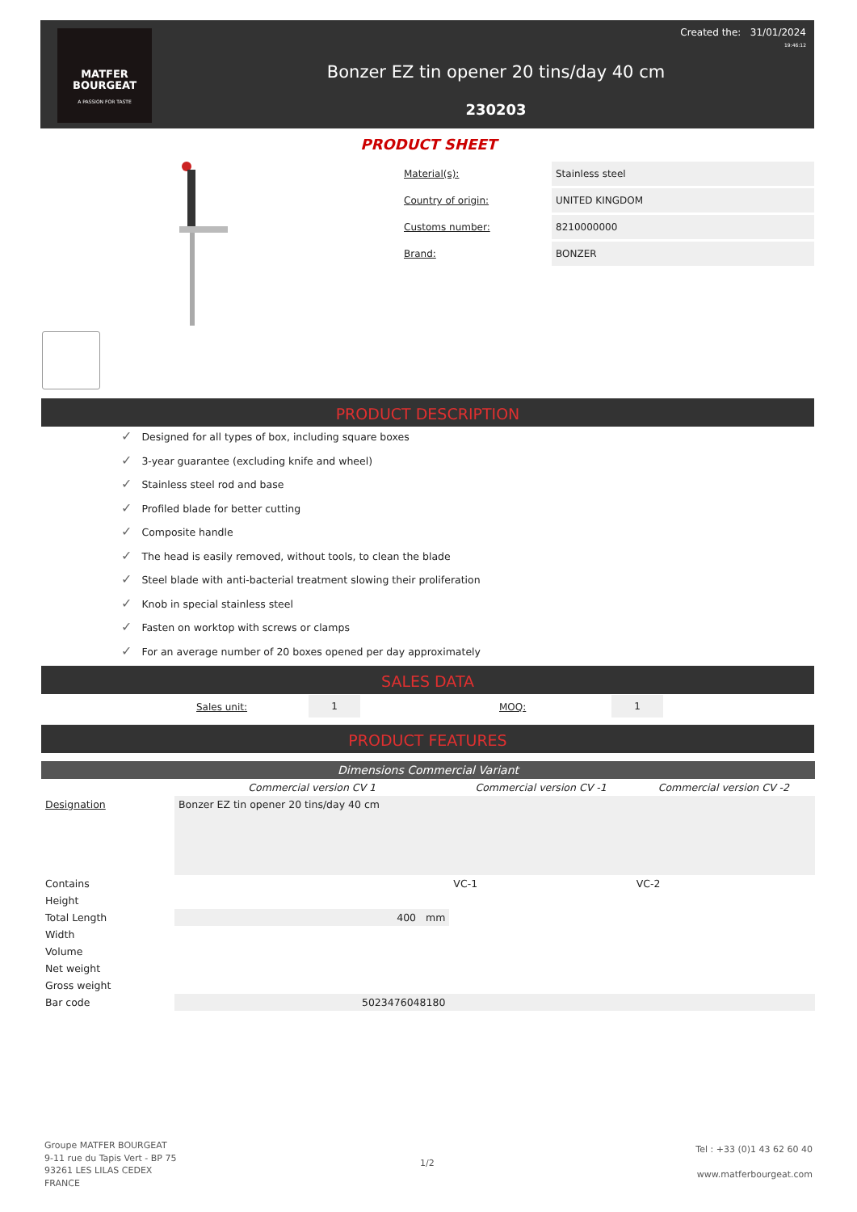MATFER
BOURGEAT
A PASSION FOR TASTE
Created the: 31/01/2024
19:46:12
Bonzer EZ tin opener 20 tins/day 40 cm
230203
PRODUCT SHEET
Material(s): Stainless steel
Country of origin: UNITED KINGDOM
Customs number: 8210000000
Brand: BONZER
PRODUCT DESCRIPTION
✓ Designed for all types of box, including square boxes
✓ 3-year guarantee (excluding knife and wheel)
✓ Stainless steel rod and base
✓ Profiled blade for better cutting
✓ Composite handle
✓ The head is easily removed, without tools, to clean the blade
✓ Steel blade with anti-bacterial treatment slowing their proliferation
✓ Knob in special stainless steel
✓ Fasten on worktop with screws or clamps
✓ For an average number of 20 boxes opened per day approximately
SALES DATA
Sales unit: 1 MOQ: 1
PRODUCT FEATURES
| Dimensions Commercial Variant | | | |
| --- | --- | --- | --- |
| | Commercial version CV 1 | Commercial version CV -1 | Commercial version CV -2 |
| Designation | Bonzer EZ tin opener 20 tins/day 40 cm | | |
| Contains | | VC-1 | VC-2 |
| Height | | | |
| Total Length | 400 mm | | |
| Width | | | |
| Volume | | | |
| Net weight | | | |
| Gross weight | | | |
| Bar code | 5023476048180 | | |
Groupe MATFER BOURGEAT
9-11 rue du Tapis Vert - BP 75
93261 LES LILAS CEDEX
FRANCE
1/2
Tel : +33 (0)1 43 62 60 40
www.matferbourgeat.com